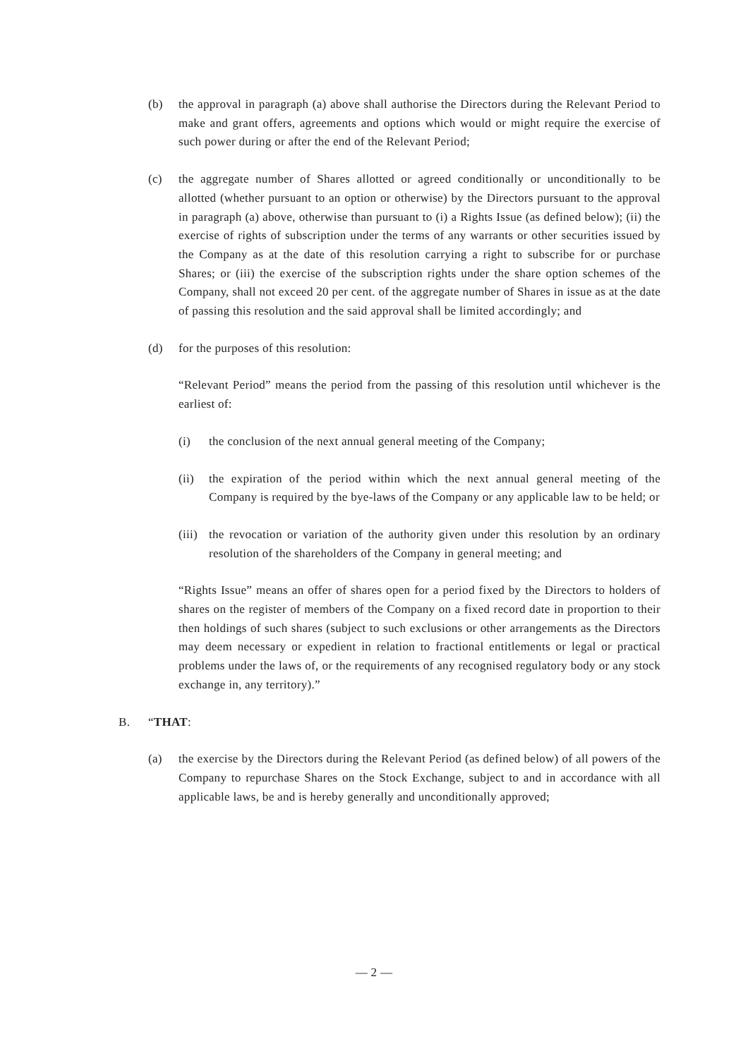(b) the approval in paragraph (a) above shall authorise the Directors during the Relevant Period to make and grant offers, agreements and options which would or might require the exercise of such power during or after the end of the Relevant Period;
(c) the aggregate number of Shares allotted or agreed conditionally or unconditionally to be allotted (whether pursuant to an option or otherwise) by the Directors pursuant to the approval in paragraph (a) above, otherwise than pursuant to (i) a Rights Issue (as defined below); (ii) the exercise of rights of subscription under the terms of any warrants or other securities issued by the Company as at the date of this resolution carrying a right to subscribe for or purchase Shares; or (iii) the exercise of the subscription rights under the share option schemes of the Company, shall not exceed 20 per cent. of the aggregate number of Shares in issue as at the date of passing this resolution and the said approval shall be limited accordingly; and
(d) for the purposes of this resolution:
“Relevant Period” means the period from the passing of this resolution until whichever is the earliest of:
(i) the conclusion of the next annual general meeting of the Company;
(ii) the expiration of the period within which the next annual general meeting of the Company is required by the bye-laws of the Company or any applicable law to be held; or
(iii)
the revocation or variation of the authority given under this resolution by an ordinary resolution of the shareholders of the Company in general meeting; and
“Rights Issue” means an offer of shares open for a period fixed by the Directors to holders of shares on the register of members of the Company on a fixed record date in proportion to their then holdings of such shares (subject to such exclusions or other arrangements as the Directors may deem necessary or expedient in relation to fractional entitlements or legal or practical problems under the laws of, or the requirements of any recognised regulatory body or any stock exchange in, any territory).”
B. “THAT:
(a) the exercise by the Directors during the Relevant Period (as defined below) of all powers of the Company to repurchase Shares on the Stock Exchange, subject to and in accordance with all applicable laws, be and is hereby generally and unconditionally approved;
— 2 —